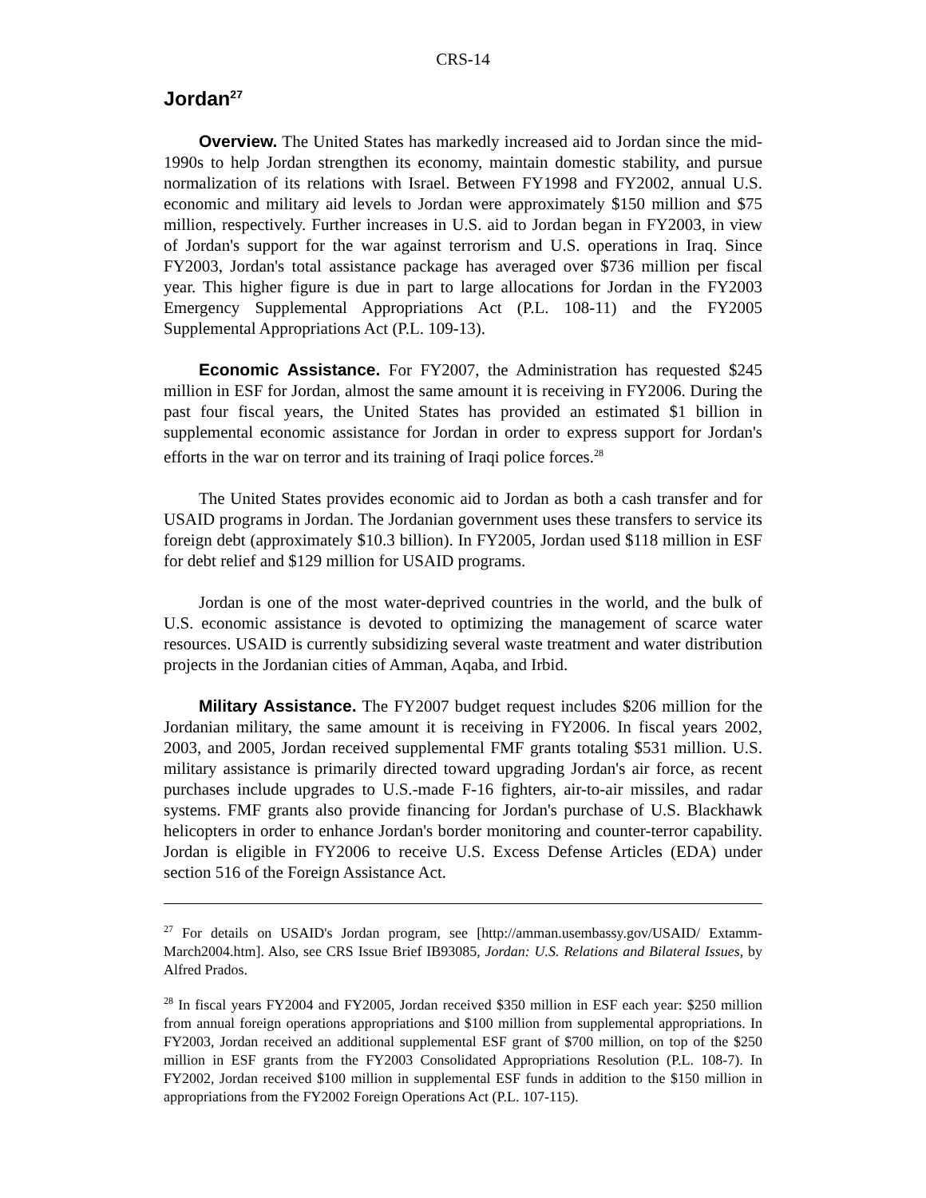CRS-14
Jordan<sup>27</sup>
Overview. The United States has markedly increased aid to Jordan since the mid-1990s to help Jordan strengthen its economy, maintain domestic stability, and pursue normalization of its relations with Israel. Between FY1998 and FY2002, annual U.S. economic and military aid levels to Jordan were approximately $150 million and $75 million, respectively. Further increases in U.S. aid to Jordan began in FY2003, in view of Jordan's support for the war against terrorism and U.S. operations in Iraq. Since FY2003, Jordan's total assistance package has averaged over $736 million per fiscal year. This higher figure is due in part to large allocations for Jordan in the FY2003 Emergency Supplemental Appropriations Act (P.L. 108-11) and the FY2005 Supplemental Appropriations Act (P.L. 109-13).
Economic Assistance. For FY2007, the Administration has requested $245 million in ESF for Jordan, almost the same amount it is receiving in FY2006. During the past four fiscal years, the United States has provided an estimated $1 billion in supplemental economic assistance for Jordan in order to express support for Jordan's efforts in the war on terror and its training of Iraqi police forces.<sup>28</sup>
The United States provides economic aid to Jordan as both a cash transfer and for USAID programs in Jordan. The Jordanian government uses these transfers to service its foreign debt (approximately $10.3 billion). In FY2005, Jordan used $118 million in ESF for debt relief and $129 million for USAID programs.
Jordan is one of the most water-deprived countries in the world, and the bulk of U.S. economic assistance is devoted to optimizing the management of scarce water resources. USAID is currently subsidizing several waste treatment and water distribution projects in the Jordanian cities of Amman, Aqaba, and Irbid.
Military Assistance. The FY2007 budget request includes $206 million for the Jordanian military, the same amount it is receiving in FY2006. In fiscal years 2002, 2003, and 2005, Jordan received supplemental FMF grants totaling $531 million. U.S. military assistance is primarily directed toward upgrading Jordan's air force, as recent purchases include upgrades to U.S.-made F-16 fighters, air-to-air missiles, and radar systems. FMF grants also provide financing for Jordan's purchase of U.S. Blackhawk helicopters in order to enhance Jordan's border monitoring and counter-terror capability. Jordan is eligible in FY2006 to receive U.S. Excess Defense Articles (EDA) under section 516 of the Foreign Assistance Act.
<sup>27</sup> For details on USAID's Jordan program, see [http://amman.usembassy.gov/USAID/ Extamm-March2004.htm]. Also, see CRS Issue Brief IB93085, Jordan: U.S. Relations and Bilateral Issues, by Alfred Prados.
<sup>28</sup> In fiscal years FY2004 and FY2005, Jordan received $350 million in ESF each year: $250 million from annual foreign operations appropriations and $100 million from supplemental appropriations. In FY2003, Jordan received an additional supplemental ESF grant of $700 million, on top of the $250 million in ESF grants from the FY2003 Consolidated Appropriations Resolution (P.L. 108-7). In FY2002, Jordan received $100 million in supplemental ESF funds in addition to the $150 million in appropriations from the FY2002 Foreign Operations Act (P.L. 107-115).